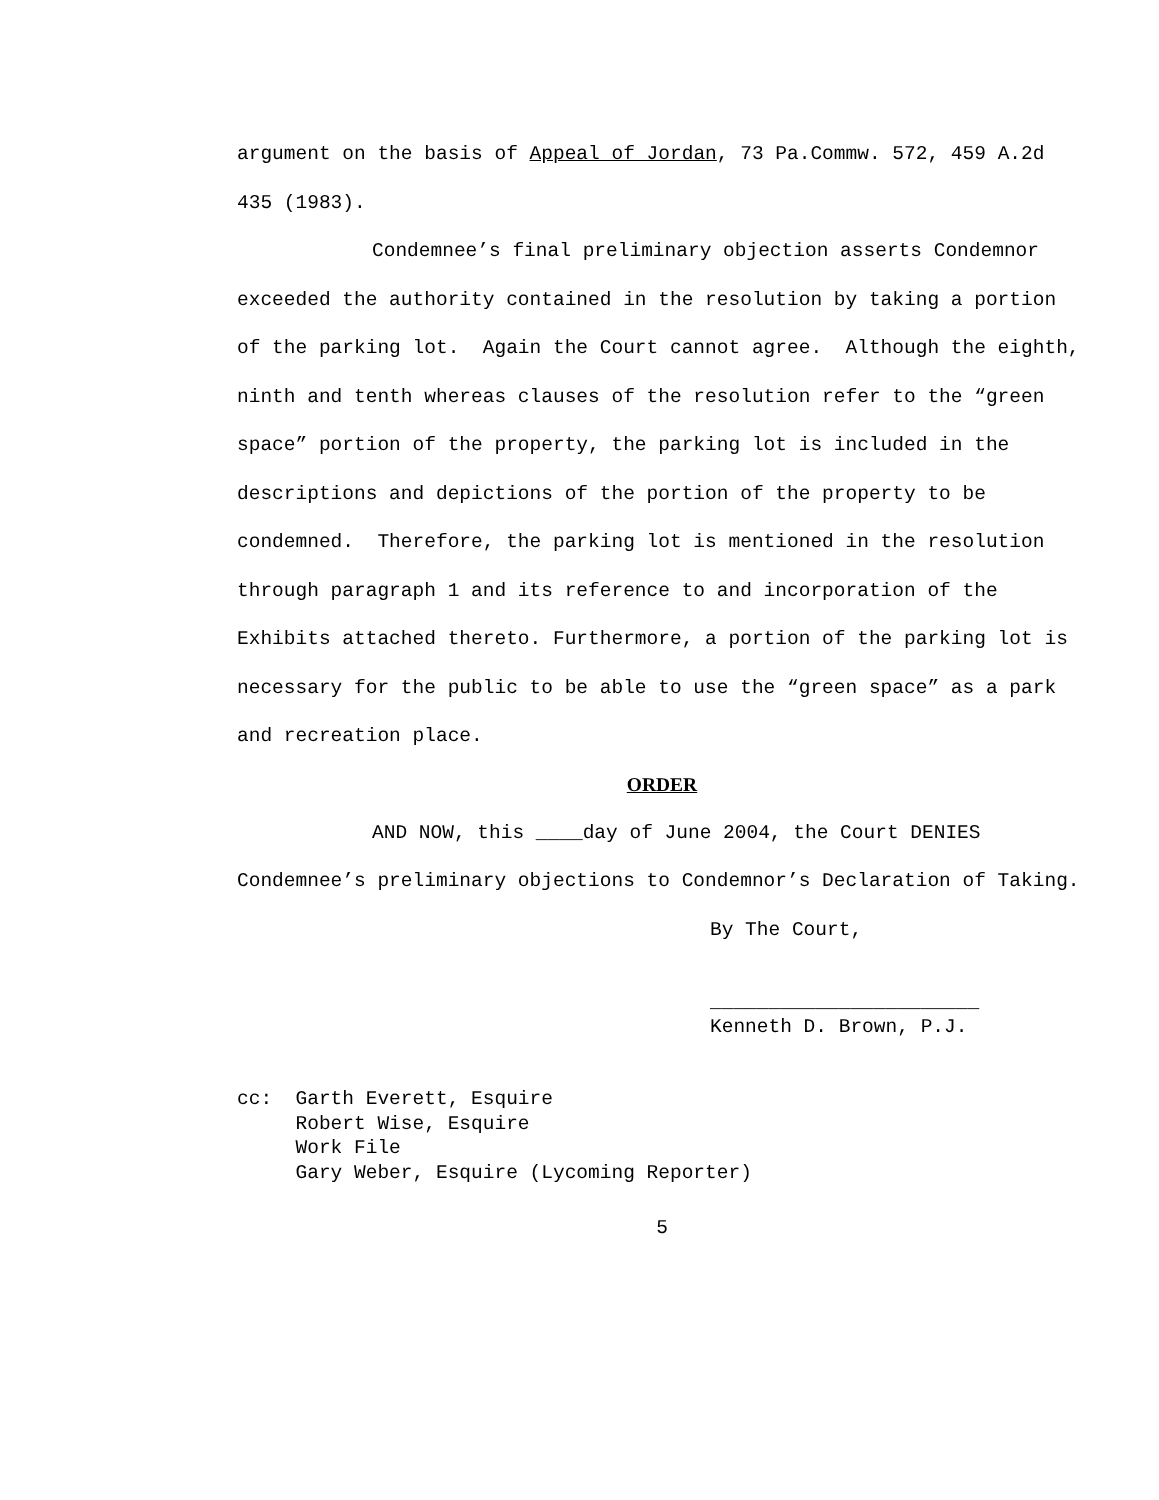argument on the basis of Appeal of Jordan, 73 Pa.Commw. 572, 459 A.2d 435 (1983).
Condemnee’s final preliminary objection asserts Condemnor exceeded the authority contained in the resolution by taking a portion of the parking lot. Again the Court cannot agree. Although the eighth, ninth and tenth whereas clauses of the resolution refer to the “green space” portion of the property, the parking lot is included in the descriptions and depictions of the portion of the property to be condemned. Therefore, the parking lot is mentioned in the resolution through paragraph 1 and its reference to and incorporation of the Exhibits attached thereto. Furthermore, a portion of the parking lot is necessary for the public to be able to use the “green space” as a park and recreation place.
ORDER
AND NOW, this ____day of June 2004, the Court DENIES Condemnee’s preliminary objections to Condemnor’s Declaration of Taking.
By The Court,
_______________________
Kenneth D. Brown, P.J.
cc: Garth Everett, Esquire Robert Wise, Esquire Work File Gary Weber, Esquire (Lycoming Reporter)
5